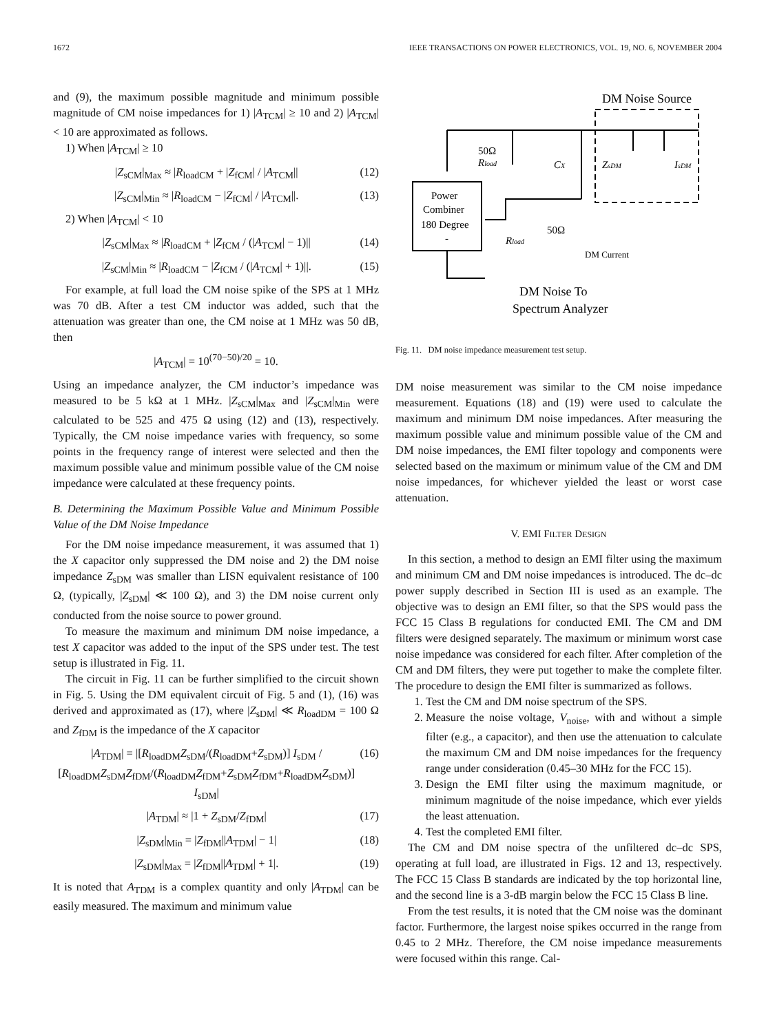1672 IEEE TRANSACTIONS ON POWER ELECTRONICS, VOL. 19, NO. 6, NOVEMBER 2004
and (9), the maximum possible magnitude and minimum possible magnitude of CM noise impedances for 1) |A<sub>TCM</sub>| ≥ 10 and 2) |A<sub>TCM</sub>| < 10 are approximated as follows.
1) When |A<sub>TCM</sub>| ≥ 10
|Z<sub>sCM</sub>|<sub>Max</sub> ≈ |R<sub>loadCM</sub> + |Z<sub>fCM</sub>| / |A<sub>TCM</sub>|| (12)
|Z<sub>sCM</sub>|<sub>Min</sub> ≈ |R<sub>loadCM</sub> − |Z<sub>fCM</sub>| / |A<sub>TCM</sub>||. (13)
2) When |A<sub>TCM</sub>| < 10
|Z<sub>sCM</sub>|<sub>Max</sub> ≈ |R<sub>loadCM</sub> + |Z<sub>fCM</sub> / (|A<sub>TCM</sub>| − 1)|| (14)
|Z<sub>sCM</sub>|<sub>Min</sub> ≈ |R<sub>loadCM</sub> − |Z<sub>fCM</sub> / (|A<sub>TCM</sub>| + 1)||. (15)
For example, at full load the CM noise spike of the SPS at 1 MHz was 70 dB. After a test CM inductor was added, such that the attenuation was greater than one, the CM noise at 1 MHz was 50 dB, then
|A<sub>TCM</sub>| = 10<sup>(70−50)/20</sup> = 10.
Using an impedance analyzer, the CM inductor’s impedance was measured to be 5 kΩ at 1 MHz. |Z<sub>sCM</sub>|<sub>Max</sub> and |Z<sub>sCM</sub>|<sub>Min</sub> were calculated to be 525 and 475 Ω using (12) and (13), respectively. Typically, the CM noise impedance varies with frequency, so some points in the frequency range of interest were selected and then the maximum possible value and minimum possible value of the CM noise impedance were calculated at these frequency points.
B. Determining the Maximum Possible Value and Minimum Possible Value of the DM Noise Impedance
For the DM noise impedance measurement, it was assumed that 1) the X capacitor only suppressed the DM noise and 2) the DM noise impedance Z<sub>sDM</sub> was smaller than LISN equivalent resistance of 100 Ω, (typically, |Z<sub>sDM</sub>| ≪ 100 Ω), and 3) the DM noise current only conducted from the noise source to power ground.
To measure the maximum and minimum DM noise impedance, a test X capacitor was added to the input of the SPS under test. The test setup is illustrated in Fig. 11.
The circuit in Fig. 11 can be further simplified to the circuit shown in Fig. 5. Using the DM equivalent circuit of Fig. 5 and (1), (16) was derived and approximated as (17), where |Z<sub>sDM</sub>| ≪ R<sub>loadDM</sub> = 100 Ω and Z<sub>fDM</sub> is the impedance of the X capacitor
|A<sub>TDM</sub>| = |[R<sub>loadDM</sub>Z<sub>sDM</sub>/(R<sub>loadDM</sub>+Z<sub>sDM</sub>)] I<sub>sDM</sub> / [R<sub>loadDM</sub>Z<sub>sDM</sub>Z<sub>fDM</sub>/(R<sub>loadDM</sub>Z<sub>fDM</sub>+Z<sub>sDM</sub>Z<sub>fDM</sub>+R<sub>loadDM</sub>Z<sub>sDM</sub>)] I<sub>sDM</sub>| (16)
|A<sub>TDM</sub>| ≈ |1 + Z<sub>sDM</sub>/Z<sub>fDM</sub>| (17)
|Z<sub>sDM</sub>|<sub>Min</sub> = |Z<sub>fDM</sub>||A<sub>TDM</sub>| − 1| (18)
|Z<sub>sDM</sub>|<sub>Max</sub> = |Z<sub>fDM</sub>||A<sub>TDM</sub>| + 1|. (19)
It is noted that A<sub>TDM</sub> is a complex quantity and only |A<sub>TDM</sub>| can be easily measured. The maximum and minimum value
DM Noise Source
Power
Combiner
180 Degree
-
50Ω
Rload
CX
ZsDM
IsDM
Rload
50Ω
DM Current
DM Noise To
Spectrum Analyzer
Fig. 11. DM noise impedance measurement test setup.
DM noise measurement was similar to the CM noise impedance measurement. Equations (18) and (19) were used to calculate the maximum and minimum DM noise impedances. After measuring the maximum possible value and minimum possible value of the CM and DM noise impedances, the EMI filter topology and components were selected based on the maximum or minimum value of the CM and DM noise impedances, for whichever yielded the least or worst case attenuation.
V. EMI FILTER DESIGN
In this section, a method to design an EMI filter using the maximum and minimum CM and DM noise impedances is introduced. The dc–dc power supply described in Section III is used as an example. The objective was to design an EMI filter, so that the SPS would pass the FCC 15 Class B regulations for conducted EMI. The CM and DM filters were designed separately. The maximum or minimum worst case noise impedance was considered for each filter. After completion of the CM and DM filters, they were put together to make the complete filter. The procedure to design the EMI filter is summarized as follows.
1. Test the CM and DM noise spectrum of the SPS.
2. Measure the noise voltage, V<sub>noise</sub>, with and without a simple filter (e.g., a capacitor), and then use the attenuation to calculate the maximum CM and DM noise impedances for the frequency range under consideration (0.45–30 MHz for the FCC 15).
3. Design the EMI filter using the maximum magnitude, or minimum magnitude of the noise impedance, which ever yields the least attenuation.
4. Test the completed EMI filter.
The CM and DM noise spectra of the unfiltered dc–dc SPS, operating at full load, are illustrated in Figs. 12 and 13, respectively. The FCC 15 Class B standards are indicated by the top horizontal line, and the second line is a 3-dB margin below the FCC 15 Class B line.
From the test results, it is noted that the CM noise was the dominant factor. Furthermore, the largest noise spikes occurred in the range from 0.45 to 2 MHz. Therefore, the CM noise impedance measurements were focused within this range. Cal-